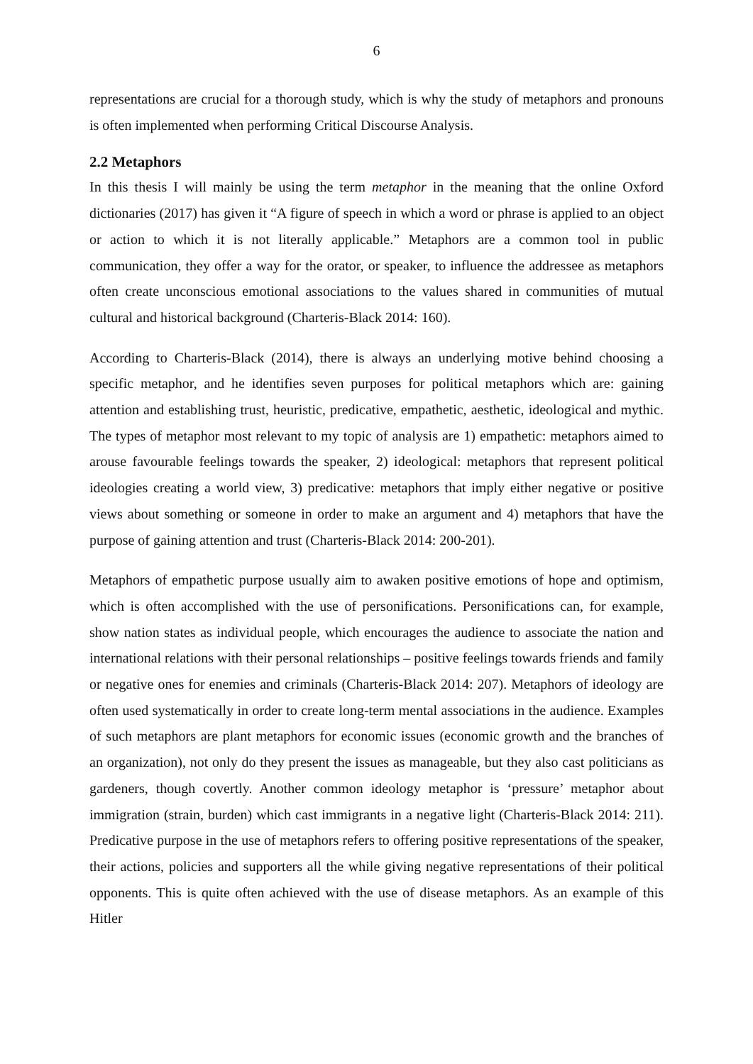6
representations are crucial for a thorough study, which is why the study of metaphors and pronouns is often implemented when performing Critical Discourse Analysis.
2.2 Metaphors
In this thesis I will mainly be using the term metaphor in the meaning that the online Oxford dictionaries (2017) has given it “A figure of speech in which a word or phrase is applied to an object or action to which it is not literally applicable.” Metaphors are a common tool in public communication, they offer a way for the orator, or speaker, to influence the addressee as metaphors often create unconscious emotional associations to the values shared in communities of mutual cultural and historical background (Charteris-Black 2014: 160).
According to Charteris-Black (2014), there is always an underlying motive behind choosing a specific metaphor, and he identifies seven purposes for political metaphors which are: gaining attention and establishing trust, heuristic, predicative, empathetic, aesthetic, ideological and mythic. The types of metaphor most relevant to my topic of analysis are 1) empathetic: metaphors aimed to arouse favourable feelings towards the speaker, 2) ideological: metaphors that represent political ideologies creating a world view, 3) predicative: metaphors that imply either negative or positive views about something or someone in order to make an argument and 4) metaphors that have the purpose of gaining attention and trust (Charteris-Black 2014: 200-201).
Metaphors of empathetic purpose usually aim to awaken positive emotions of hope and optimism, which is often accomplished with the use of personifications. Personifications can, for example, show nation states as individual people, which encourages the audience to associate the nation and international relations with their personal relationships – positive feelings towards friends and family or negative ones for enemies and criminals (Charteris-Black 2014: 207). Metaphors of ideology are often used systematically in order to create long-term mental associations in the audience. Examples of such metaphors are plant metaphors for economic issues (economic growth and the branches of an organization), not only do they present the issues as manageable, but they also cast politicians as gardeners, though covertly. Another common ideology metaphor is ‘pressure’ metaphor about immigration (strain, burden) which cast immigrants in a negative light (Charteris-Black 2014: 211). Predicative purpose in the use of metaphors refers to offering positive representations of the speaker, their actions, policies and supporters all the while giving negative representations of their political opponents. This is quite often achieved with the use of disease metaphors. As an example of this Hitler